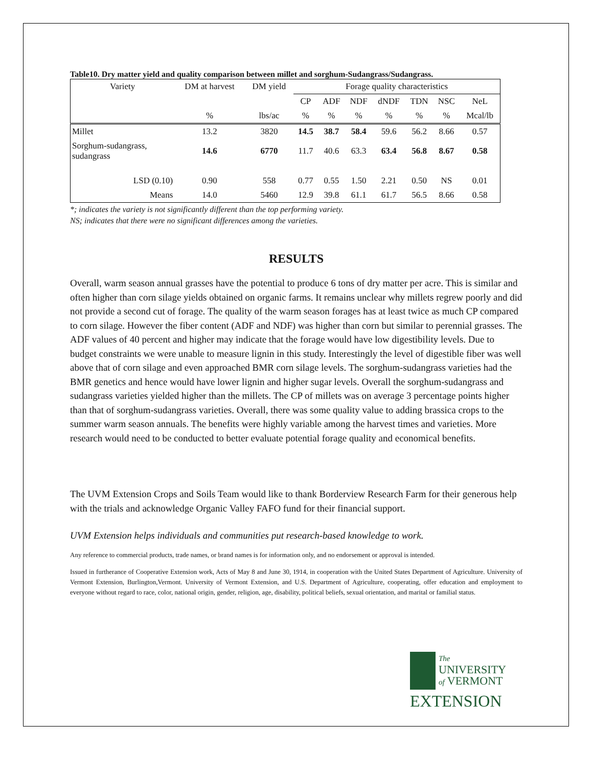Table10. Dry matter yield and quality comparison between millet and sorghum-Sudangrass/Sudangrass.
| Variety | DM at harvest | DM yield | Forage quality characteristics | | | | | | |
| --- | --- | --- | --- | --- | --- | --- | --- | --- | --- |
| | | | CP | ADF | NDF | dNDF | TDN | NSC | NeL |
| | % | lbs/ac | % | % | % | % | % | % | Mcal/lb |
| Millet | 13.2 | 3820 | 14.5 | 38.7 | 58.4 | 59.6 | 56.2 | 8.66 | 0.57 |
| Sorghum-sudangrass, sudangrass | 14.6 | 6770 | 11.7 | 40.6 | 63.3 | 63.4 | 56.8 | 8.67 | 0.58 |
| LSD (0.10) | 0.90 | 558 | 0.77 | 0.55 | 1.50 | 2.21 | 0.50 | NS | 0.01 |
| Means | 14.0 | 5460 | 12.9 | 39.8 | 61.1 | 61.7 | 56.5 | 8.66 | 0.58 |
*; indicates the variety is not significantly different than the top performing variety.
NS; indicates that there were no significant differences among the varieties.
RESULTS
Overall, warm season annual grasses have the potential to produce 6 tons of dry matter per acre. This is similar and often higher than corn silage yields obtained on organic farms. It remains unclear why millets regrew poorly and did not provide a second cut of forage. The quality of the warm season forages has at least twice as much CP compared to corn silage. However the fiber content (ADF and NDF) was higher than corn but similar to perennial grasses. The ADF values of 40 percent and higher may indicate that the forage would have low digestibility levels. Due to budget constraints we were unable to measure lignin in this study. Interestingly the level of digestible fiber was well above that of corn silage and even approached BMR corn silage levels. The sorghum-sudangrass varieties had the BMR genetics and hence would have lower lignin and higher sugar levels. Overall the sorghum-sudangrass and sudangrass varieties yielded higher than the millets. The CP of millets was on average 3 percentage points higher than that of sorghum-sudangrass varieties. Overall, there was some quality value to adding brassica crops to the summer warm season annuals. The benefits were highly variable among the harvest times and varieties. More research would need to be conducted to better evaluate potential forage quality and economical benefits.
The UVM Extension Crops and Soils Team would like to thank Borderview Research Farm for their generous help with the trials and acknowledge Organic Valley FAFO fund for their financial support.
UVM Extension helps individuals and communities put research-based knowledge to work.
Any reference to commercial products, trade names, or brand names is for information only, and no endorsement or approval is intended.
Issued in furtherance of Cooperative Extension work, Acts of May 8 and June 30, 1914, in cooperation with the United States Department of Agriculture. University of Vermont Extension, Burlington,Vermont. University of Vermont Extension, and U.S. Department of Agriculture, cooperating, offer education and employment to everyone without regard to race, color, national origin, gender, religion, age, disability, political beliefs, sexual orientation, and marital or familial status.
The
UNIVERSITY
of VERMONT
EXTENSION